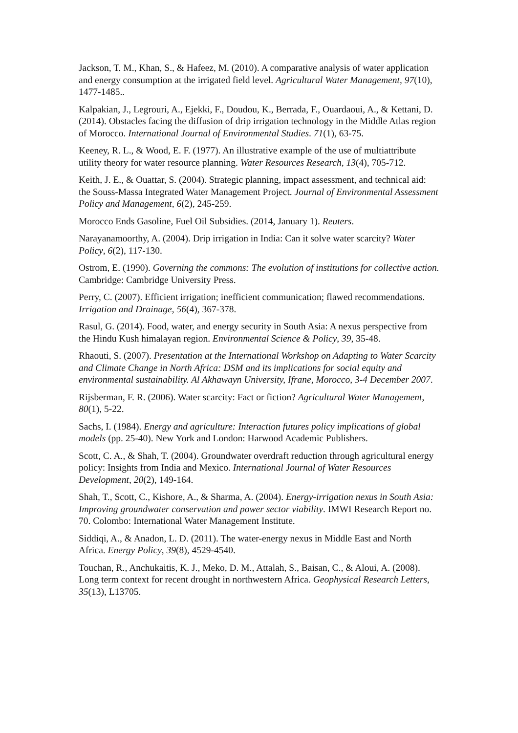Jackson, T. M., Khan, S., & Hafeez, M. (2010). A comparative analysis of water application and energy consumption at the irrigated field level. Agricultural Water Management, 97(10), 1477-1485..
Kalpakian, J., Legrouri, A., Ejekki, F., Doudou, K., Berrada, F., Ouardaoui, A., & Kettani, D. (2014). Obstacles facing the diffusion of drip irrigation technology in the Middle Atlas region of Morocco. International Journal of Environmental Studies. 71(1), 63-75.
Keeney, R. L., & Wood, E. F. (1977). An illustrative example of the use of multiattribute utility theory for water resource planning. Water Resources Research, 13(4), 705-712.
Keith, J. E., & Ouattar, S. (2004). Strategic planning, impact assessment, and technical aid: the Souss-Massa Integrated Water Management Project. Journal of Environmental Assessment Policy and Management, 6(2), 245-259.
Morocco Ends Gasoline, Fuel Oil Subsidies. (2014, January 1). Reuters.
Narayanamoorthy, A. (2004). Drip irrigation in India: Can it solve water scarcity? Water Policy, 6(2), 117-130.
Ostrom, E. (1990). Governing the commons: The evolution of institutions for collective action. Cambridge: Cambridge University Press.
Perry, C. (2007). Efficient irrigation; inefficient communication; flawed recommendations. Irrigation and Drainage, 56(4), 367-378.
Rasul, G. (2014). Food, water, and energy security in South Asia: A nexus perspective from the Hindu Kush himalayan region. Environmental Science & Policy, 39, 35-48.
Rhaouti, S. (2007). Presentation at the International Workshop on Adapting to Water Scarcity and Climate Change in North Africa: DSM and its implications for social equity and environmental sustainability. Al Akhawayn University, Ifrane, Morocco, 3-4 December 2007.
Rijsberman, F. R. (2006). Water scarcity: Fact or fiction? Agricultural Water Management, 80(1), 5-22.
Sachs, I. (1984). Energy and agriculture: Interaction futures policy implications of global models (pp. 25-40). New York and London: Harwood Academic Publishers.
Scott, C. A., & Shah, T. (2004). Groundwater overdraft reduction through agricultural energy policy: Insights from India and Mexico. International Journal of Water Resources Development, 20(2), 149-164.
Shah, T., Scott, C., Kishore, A., & Sharma, A. (2004). Energy-irrigation nexus in South Asia: Improving groundwater conservation and power sector viability. IMWI Research Report no. 70. Colombo: International Water Management Institute.
Siddiqi, A., & Anadon, L. D. (2011). The water-energy nexus in Middle East and North Africa. Energy Policy, 39(8), 4529-4540.
Touchan, R., Anchukaitis, K. J., Meko, D. M., Attalah, S., Baisan, C., & Aloui, A. (2008). Long term context for recent drought in northwestern Africa. Geophysical Research Letters, 35(13), L13705.